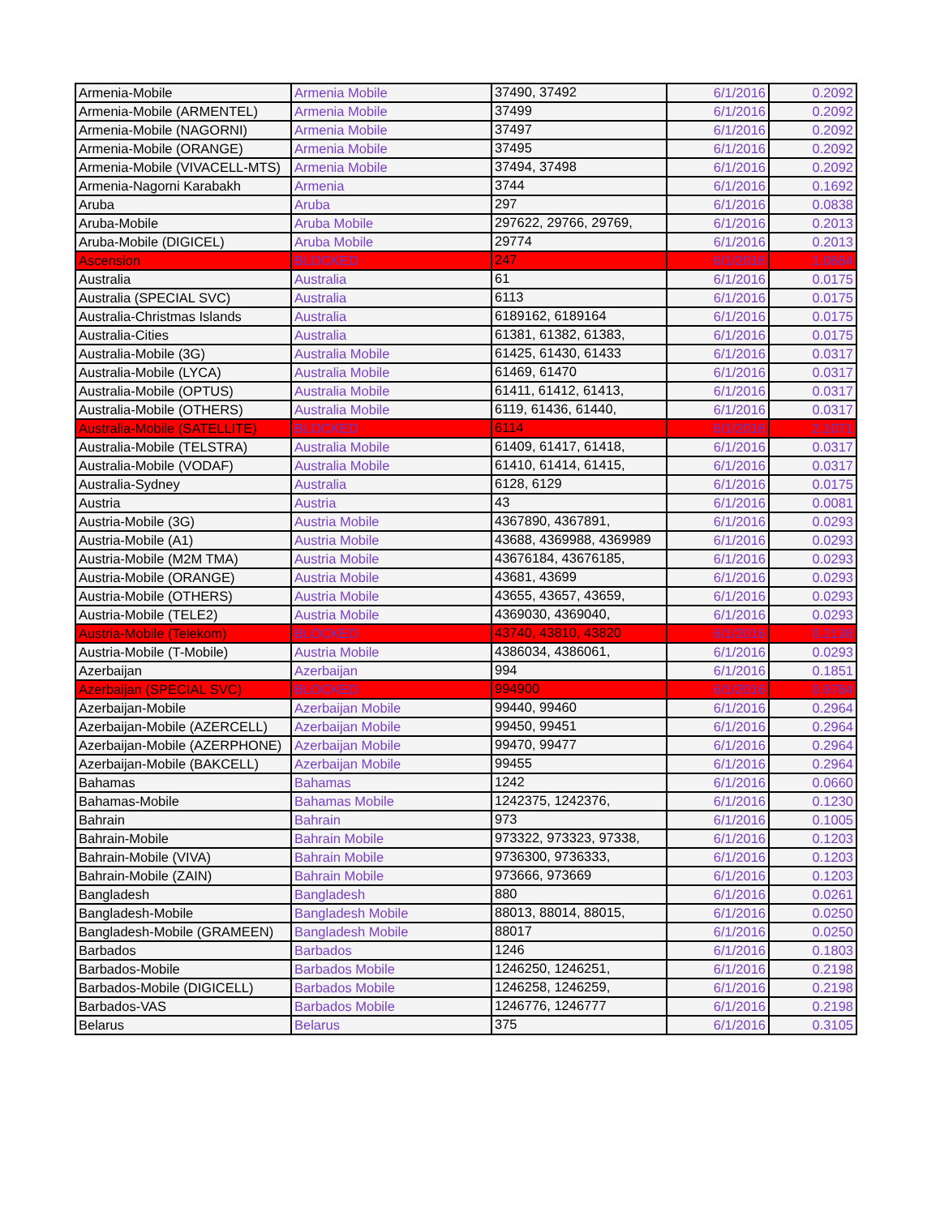| Armenia-Mobile | Armenia Mobile | 37490, 37492 | 6/1/2016 | 0.2092 |
| Armenia-Mobile (ARMENTEL) | Armenia Mobile | 37499 | 6/1/2016 | 0.2092 |
| Armenia-Mobile (NAGORNI) | Armenia Mobile | 37497 | 6/1/2016 | 0.2092 |
| Armenia-Mobile (ORANGE) | Armenia Mobile | 37495 | 6/1/2016 | 0.2092 |
| Armenia-Mobile (VIVACELL-MTS) | Armenia Mobile | 37494, 37498 | 6/1/2016 | 0.2092 |
| Armenia-Nagorni Karabakh | Armenia | 3744 | 6/1/2016 | 0.1692 |
| Aruba | Aruba | 297 | 6/1/2016 | 0.0838 |
| Aruba-Mobile | Aruba Mobile | 297622, 29766, 29769, | 6/1/2016 | 0.2013 |
| Aruba-Mobile (DIGICEL) | Aruba Mobile | 29774 | 6/1/2016 | 0.2013 |
| Ascension | BLOCKED | 247 | 6/1/2016 | 1.0664 |
| Australia | Australia | 61 | 6/1/2016 | 0.0175 |
| Australia (SPECIAL SVC) | Australia | 6113 | 6/1/2016 | 0.0175 |
| Australia-Christmas Islands | Australia | 6189162, 6189164 | 6/1/2016 | 0.0175 |
| Australia-Cities | Australia | 61381, 61382, 61383, | 6/1/2016 | 0.0175 |
| Australia-Mobile (3G) | Australia Mobile | 61425, 61430, 61433 | 6/1/2016 | 0.0317 |
| Australia-Mobile (LYCA) | Australia Mobile | 61469, 61470 | 6/1/2016 | 0.0317 |
| Australia-Mobile (OPTUS) | Australia Mobile | 61411, 61412, 61413, | 6/1/2016 | 0.0317 |
| Australia-Mobile (OTHERS) | Australia Mobile | 6119, 61436, 61440, | 6/1/2016 | 0.0317 |
| Australia-Mobile (SATELLITE) | BLOCKED | 6114 | 6/1/2016 | 2.1071 |
| Australia-Mobile (TELSTRA) | Australia Mobile | 61409, 61417, 61418, | 6/1/2016 | 0.0317 |
| Australia-Mobile (VODAF) | Australia Mobile | 61410, 61414, 61415, | 6/1/2016 | 0.0317 |
| Australia-Sydney | Australia | 6128, 6129 | 6/1/2016 | 0.0175 |
| Austria | Austria | 43 | 6/1/2016 | 0.0081 |
| Austria-Mobile (3G) | Austria Mobile | 4367890, 4367891, | 6/1/2016 | 0.0293 |
| Austria-Mobile (A1) | Austria Mobile | 43688, 4369988, 4369989 | 6/1/2016 | 0.0293 |
| Austria-Mobile (M2M TMA) | Austria Mobile | 43676184, 43676185, | 6/1/2016 | 0.0293 |
| Austria-Mobile (ORANGE) | Austria Mobile | 43681, 43699 | 6/1/2016 | 0.0293 |
| Austria-Mobile (OTHERS) | Austria Mobile | 43655, 43657, 43659, | 6/1/2016 | 0.0293 |
| Austria-Mobile (TELE2) | Austria Mobile | 4369030, 4369040, | 6/1/2016 | 0.0293 |
| Austria-Mobile (Telekom) | BLOCKED | 43740, 43810, 43820 | 6/1/2016 | 0.2138 |
| Austria-Mobile (T-Mobile) | Austria Mobile | 4386034, 4386061, | 6/1/2016 | 0.0293 |
| Azerbaijan | Azerbaijan | 994 | 6/1/2016 | 0.1851 |
| Azerbaijan (SPECIAL SVC) | BLOCKED | 994900 | 6/1/2016 | 0.9784 |
| Azerbaijan-Mobile | Azerbaijan Mobile | 99440, 99460 | 6/1/2016 | 0.2964 |
| Azerbaijan-Mobile (AZERCELL) | Azerbaijan Mobile | 99450, 99451 | 6/1/2016 | 0.2964 |
| Azerbaijan-Mobile (AZERPHONE) | Azerbaijan Mobile | 99470, 99477 | 6/1/2016 | 0.2964 |
| Azerbaijan-Mobile (BAKCELL) | Azerbaijan Mobile | 99455 | 6/1/2016 | 0.2964 |
| Bahamas | Bahamas | 1242 | 6/1/2016 | 0.0660 |
| Bahamas-Mobile | Bahamas Mobile | 1242375, 1242376, | 6/1/2016 | 0.1230 |
| Bahrain | Bahrain | 973 | 6/1/2016 | 0.1005 |
| Bahrain-Mobile | Bahrain Mobile | 973322, 973323, 97338, | 6/1/2016 | 0.1203 |
| Bahrain-Mobile (VIVA) | Bahrain Mobile | 9736300, 9736333, | 6/1/2016 | 0.1203 |
| Bahrain-Mobile (ZAIN) | Bahrain Mobile | 973666, 973669 | 6/1/2016 | 0.1203 |
| Bangladesh | Bangladesh | 880 | 6/1/2016 | 0.0261 |
| Bangladesh-Mobile | Bangladesh Mobile | 88013, 88014, 88015, | 6/1/2016 | 0.0250 |
| Bangladesh-Mobile (GRAMEEN) | Bangladesh Mobile | 88017 | 6/1/2016 | 0.0250 |
| Barbados | Barbados | 1246 | 6/1/2016 | 0.1803 |
| Barbados-Mobile | Barbados Mobile | 1246250, 1246251, | 6/1/2016 | 0.2198 |
| Barbados-Mobile (DIGICELL) | Barbados Mobile | 1246258, 1246259, | 6/1/2016 | 0.2198 |
| Barbados-VAS | Barbados Mobile | 1246776, 1246777 | 6/1/2016 | 0.2198 |
| Belarus | Belarus | 375 | 6/1/2016 | 0.3105 |